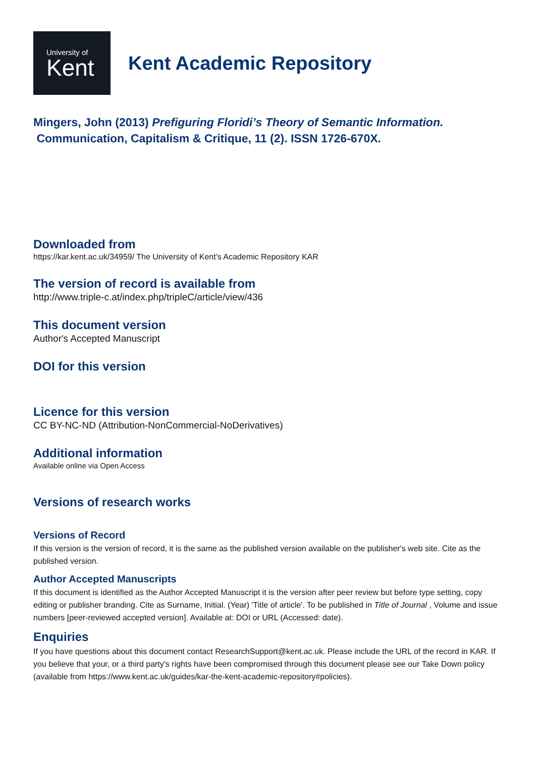University of
Kent
Kent Academic Repository
Mingers, John (2013) Prefiguring Floridi’s Theory of Semantic Information.
Communication, Capitalism & Critique, 11 (2). ISSN 1726-670X.
Downloaded from
https://kar.kent.ac.uk/34959/ The University of Kent's Academic Repository KAR
The version of record is available from
http://www.triple-c.at/index.php/tripleC/article/view/436
This document version
Author's Accepted Manuscript
DOI for this version
Licence for this version
CC BY-NC-ND (Attribution-NonCommercial-NoDerivatives)
Additional information
Available online via Open Access
Versions of research works
Versions of Record
If this version is the version of record, it is the same as the published version available on the publisher's web site. Cite as the published version.
Author Accepted Manuscripts
If this document is identified as the Author Accepted Manuscript it is the version after peer review but before type setting, copy editing or publisher branding. Cite as Surname, Initial. (Year) 'Title of article'. To be published in Title of Journal , Volume and issue numbers [peer-reviewed accepted version]. Available at: DOI or URL (Accessed: date).
Enquiries
If you have questions about this document contact ResearchSupport@kent.ac.uk. Please include the URL of the record in KAR. If you believe that your, or a third party's rights have been compromised through this document please see our Take Down policy (available from https://www.kent.ac.uk/guides/kar-the-kent-academic-repository#policies).